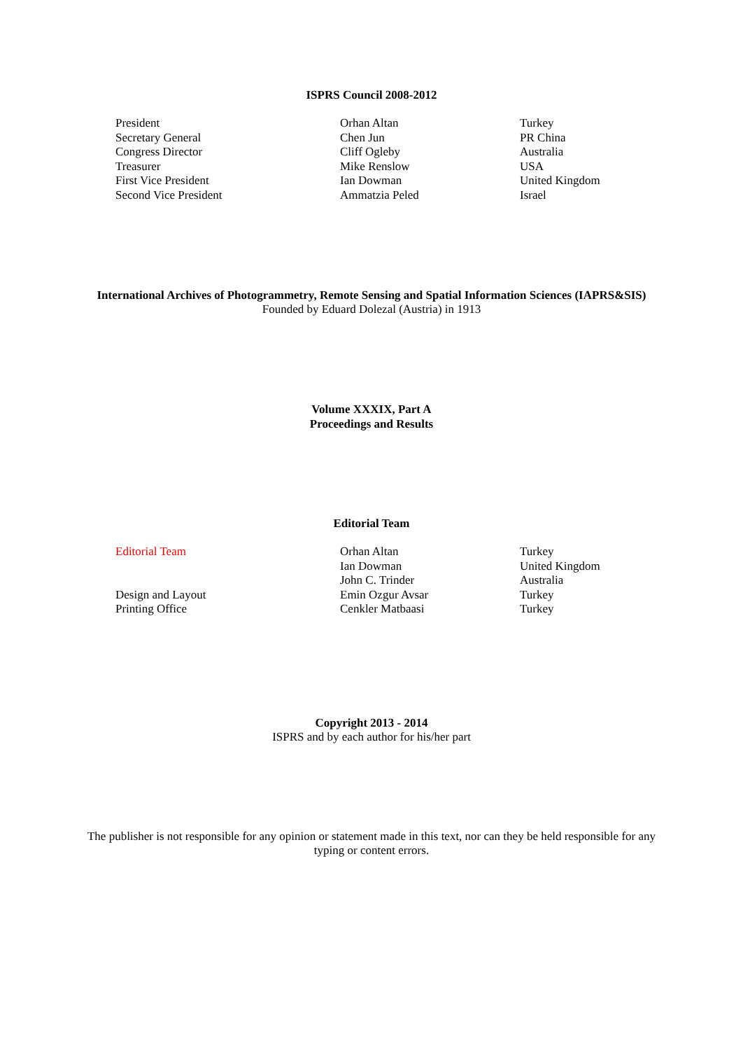ISPRS Council 2008-2012
| President | Orhan Altan | Turkey |
| Secretary General | Chen Jun | PR China |
| Congress Director | Cliff Ogleby | Australia |
| Treasurer | Mike Renslow | USA |
| First Vice President | Ian Dowman | United Kingdom |
| Second Vice President | Ammatzia Peled | Israel |
International Archives of Photogrammetry, Remote Sensing and Spatial Information Sciences (IAPRS&SIS)
Founded by Eduard Dolezal (Austria) in 1913
Volume XXXIX, Part A
Proceedings and Results
Editorial Team
| Editorial Team | Orhan Altan | Turkey |
| | Ian Dowman | United Kingdom |
| | John C. Trinder | Australia |
| Design and Layout | Emin Ozgur Avsar | Turkey |
| Printing Office | Cenkler Matbaasi | Turkey |
Copyright 2013 - 2014
ISPRS and by each author for his/her part
The publisher is not responsible for any opinion or statement made in this text, nor can they be held responsible for any typing or content errors.